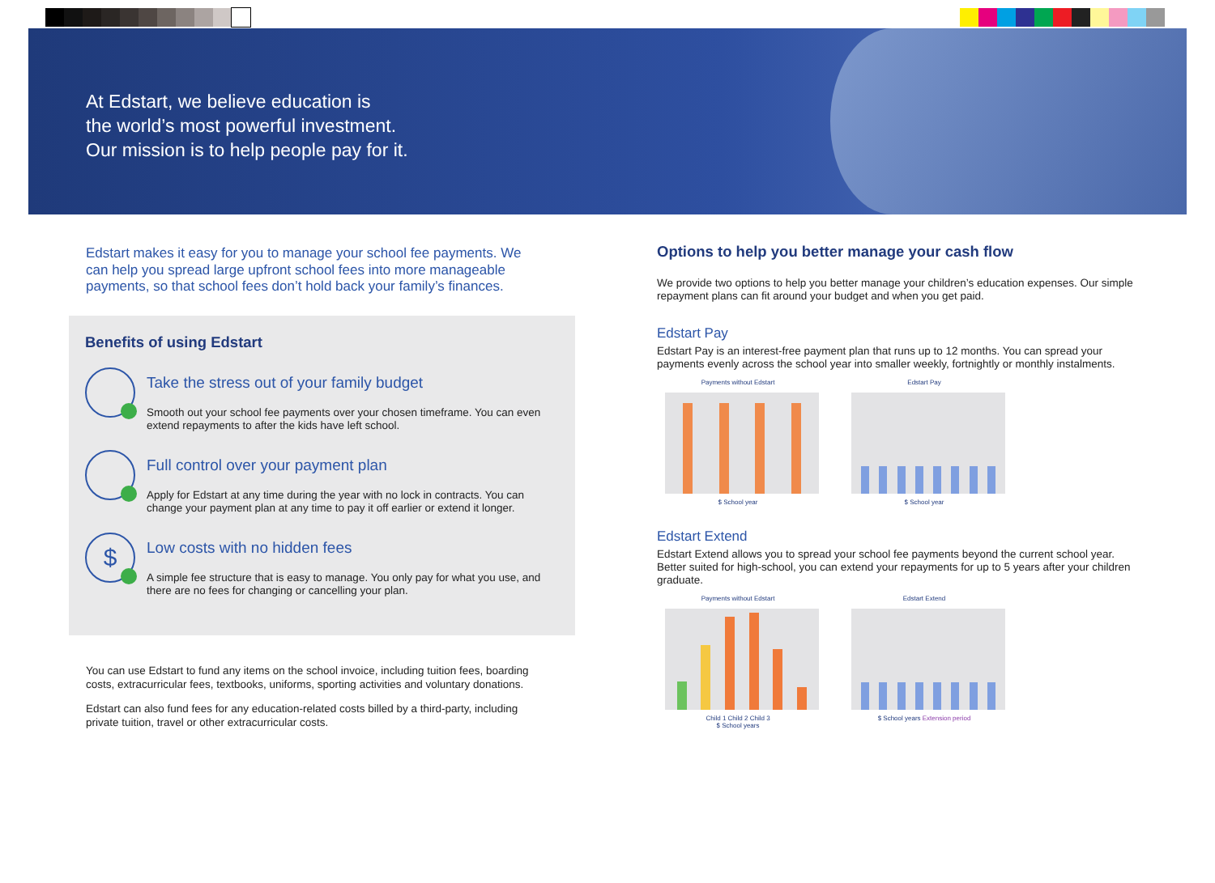At Edstart, we believe education is
the world’s most powerful investment.
Our mission is to help people pay for it.
Edstart makes it easy for you to manage your school fee payments. We can help you spread large upfront school fees into more manageable payments, so that school fees don’t hold back your family’s finances.
Benefits of using Edstart
Take the stress out of your family budget
Smooth out your school fee payments over your chosen timeframe. You can even extend repayments to after the kids have left school.
Full control over your payment plan
Apply for Edstart at any time during the year with no lock in contracts. You can change your payment plan at any time to pay it off earlier or extend it longer.
$
Low costs with no hidden fees
A simple fee structure that is easy to manage. You only pay for what you use, and there are no fees for changing or cancelling your plan.
You can use Edstart to fund any items on the school invoice, including tuition fees, boarding costs, extracurricular fees, textbooks, uniforms, sporting activities and voluntary donations.
Edstart can also fund fees for any education-related costs billed by a third-party, including private tuition, travel or other extracurricular costs.
Options to help you better manage your cash flow
We provide two options to help you better manage your children’s education expenses. Our simple repayment plans can fit around your budget and when you get paid.
Edstart Pay
Edstart Pay is an interest-free payment plan that runs up to 12 months. You can spread your payments evenly across the school year into smaller weekly, fortnightly or monthly instalments.
Payments without Edstart
$ School year
Edstart Pay
$ School year
Edstart Extend
Edstart Extend allows you to spread your school fee payments beyond the current school year. Better suited for high-school, you can extend your repayments for up to 5 years after your children graduate.
Payments without Edstart
Child 1 Child 2 Child 3
$ School years
Edstart Extend
$ School years Extension period